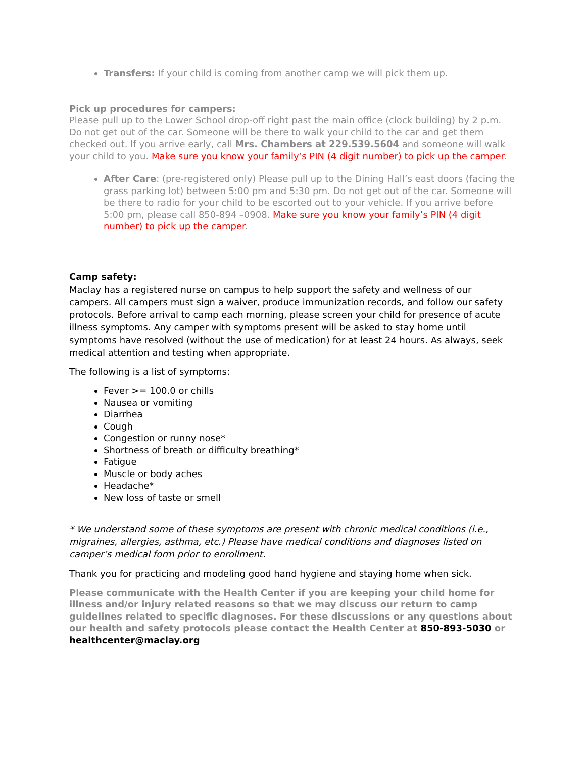Transfers: If your child is coming from another camp we will pick them up.
Pick up procedures for campers:
Please pull up to the Lower School drop-off right past the main office (clock building) by 2 p.m. Do not get out of the car. Someone will be there to walk your child to the car and get them checked out. If you arrive early, call Mrs. Chambers at 229.539.5604 and someone will walk your child to you. Make sure you know your family’s PIN (4 digit number) to pick up the camper.
After Care: (pre-registered only) Please pull up to the Dining Hall’s east doors (facing the grass parking lot) between 5:00 pm and 5:30 pm. Do not get out of the car. Someone will be there to radio for your child to be escorted out to your vehicle. If you arrive before 5:00 pm, please call 850-894 –0908. Make sure you know your family’s PIN (4 digit number) to pick up the camper.
Camp safety:
Maclay has a registered nurse on campus to help support the safety and wellness of our campers. All campers must sign a waiver, produce immunization records, and follow our safety protocols. Before arrival to camp each morning, please screen your child for presence of acute illness symptoms. Any camper with symptoms present will be asked to stay home until symptoms have resolved (without the use of medication) for at least 24 hours. As always, seek medical attention and testing when appropriate.
The following is a list of symptoms:
Fever >= 100.0 or chills
Nausea or vomiting
Diarrhea
Cough
Congestion or runny nose*
Shortness of breath or difficulty breathing*
Fatigue
Muscle or body aches
Headache*
New loss of taste or smell
* We understand some of these symptoms are present with chronic medical conditions (i.e., migraines, allergies, asthma, etc.) Please have medical conditions and diagnoses listed on camper’s medical form prior to enrollment.
Thank you for practicing and modeling good hand hygiene and staying home when sick.
Please communicate with the Health Center if you are keeping your child home for illness and/or injury related reasons so that we may discuss our return to camp guidelines related to specific diagnoses. For these discussions or any questions about our health and safety protocols please contact the Health Center at 850-893-5030 or healthcenter@maclay.org